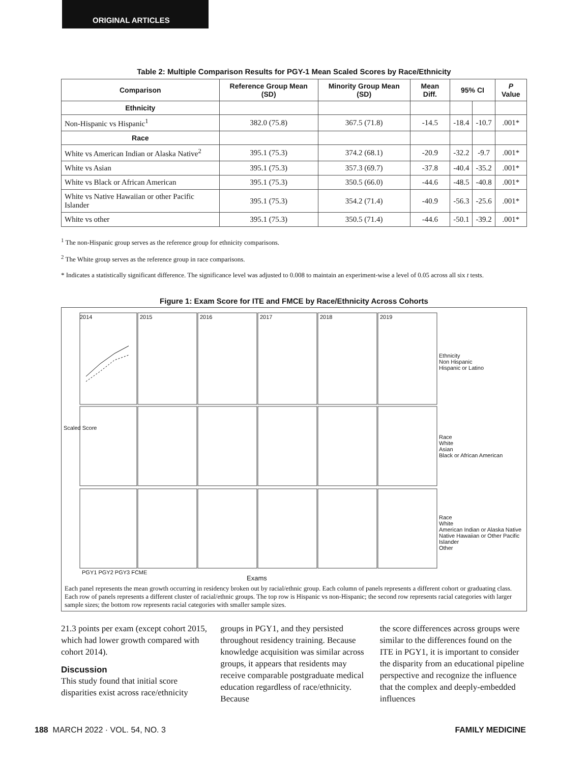ORIGINAL ARTICLES
Table 2: Multiple Comparison Results for PGY-1 Mean Scaled Scores by Race/Ethnicity
| Comparison | Reference Group Mean (SD) | Minority Group Mean (SD) | Mean Diff. | 95% CI | | P Value |
| --- | --- | --- | --- | --- | --- | --- |
| Ethnicity | | | | | | |
| Non-Hispanic vs Hispanic<sup>1</sup> | 382.0 (75.8) | 367.5 (71.8) | -14.5 | -18.4 | -10.7 | .001* |
| Race | | | | | | |
| White vs American Indian or Alaska Native<sup>2</sup> | 395.1 (75.3) | 374.2 (68.1) | -20.9 | -32.2 | -9.7 | .001* |
| White vs Asian | 395.1 (75.3) | 357.3 (69.7) | -37.8 | -40.4 | -35.2 | .001* |
| White vs Black or African American | 395.1 (75.3) | 350.5 (66.0) | -44.6 | -48.5 | -40.8 | .001* |
| White vs Native Hawaiian or other Pacific Islander | 395.1 (75.3) | 354.2 (71.4) | -40.9 | -56.3 | -25.6 | .001* |
| White vs other | 395.1 (75.3) | 350.5 (71.4) | -44.6 | -50.1 | -39.2 | .001* |
<sup>1</sup> The non-Hispanic group serves as the reference group for ethnicity comparisons.
<sup>2</sup> The White group serves as the reference group in race comparisons.
* Indicates a statistically significant difference. The significance level was adjusted to 0.008 to maintain an experiment-wise a level of 0.05 across all six t tests.
Figure 1: Exam Score for ITE and FMCE by Race/Ethnicity Across Cohorts
2014 2015 2016 2017 2018 2019
Ethnicity
Non Hispanic
Hispanic or Latino
Race
White
Asian
Black or African American
Race
White
American Indian or Alaska Native
Native Hawaiian or Other Pacific Islander
Other
Scaled Score
PGY1 PGY2 PGY3 FCME
Exams
Each panel represents the mean growth occurring in residency broken out by racial/ethnic group. Each column of panels represents a different cohort or graduating class. Each row of panels represents a different cluster of racial/ethnic groups. The top row is Hispanic vs non-Hispanic; the second row represents racial categories with larger sample sizes; the bottom row represents racial categories with smaller sample sizes.
21.3 points per exam (except cohort 2015, which had lower growth compared with cohort 2014).
Discussion
This study found that initial score disparities exist across race/ethnicity
groups in PGY1, and they persisted throughout residency training. Because knowledge acquisition was similar across groups, it appears that residents may receive comparable postgraduate medical education regardless of race/ethnicity. Because
the score differences across groups were similar to the differences found on the ITE in PGY1, it is important to consider the disparity from an educational pipeline perspective and recognize the influence that the complex and deeply-embedded influences
188 MARCH 2022 · VOL. 54, NO. 3 FAMILY MEDICINE